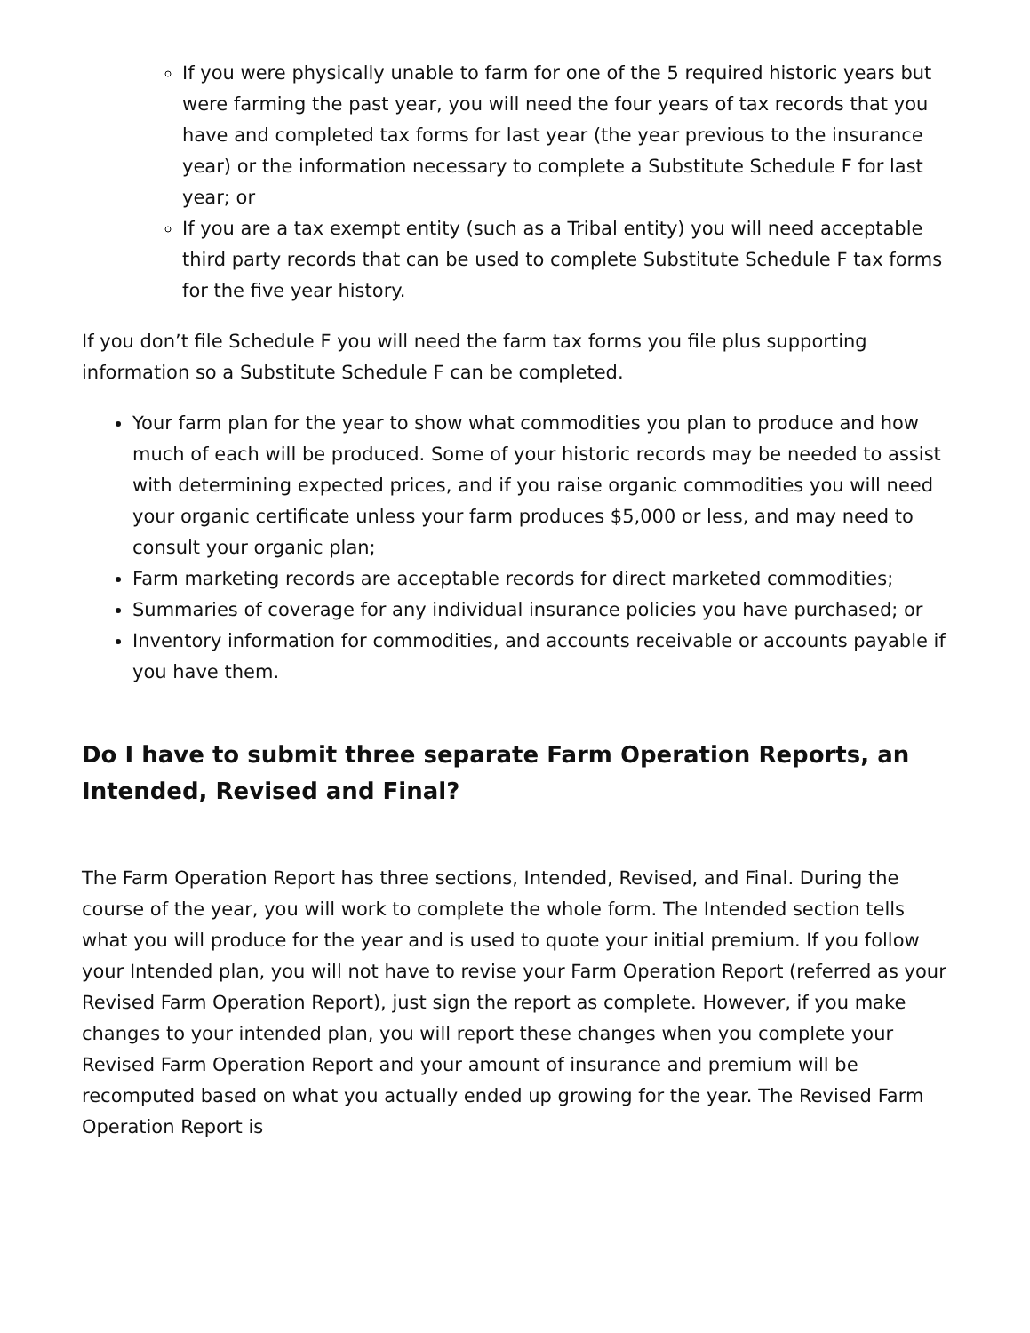If you were physically unable to farm for one of the 5 required historic years but were farming the past year, you will need the four years of tax records that you have and completed tax forms for last year (the year previous to the insurance year) or the information necessary to complete a Substitute Schedule F for last year; or
If you are a tax exempt entity (such as a Tribal entity) you will need acceptable third party records that can be used to complete Substitute Schedule F tax forms for the five year history.
If you don’t file Schedule F you will need the farm tax forms you file plus supporting information so a Substitute Schedule F can be completed.
Your farm plan for the year to show what commodities you plan to produce and how much of each will be produced. Some of your historic records may be needed to assist with determining expected prices, and if you raise organic commodities you will need your organic certificate unless your farm produces $5,000 or less, and may need to consult your organic plan;
Farm marketing records are acceptable records for direct marketed commodities;
Summaries of coverage for any individual insurance policies you have purchased; or
Inventory information for commodities, and accounts receivable or accounts payable if you have them.
Do I have to submit three separate Farm Operation Reports, an Intended, Revised and Final?
The Farm Operation Report has three sections, Intended, Revised, and Final. During the course of the year, you will work to complete the whole form. The Intended section tells what you will produce for the year and is used to quote your initial premium. If you follow your Intended plan, you will not have to revise your Farm Operation Report (referred as your Revised Farm Operation Report), just sign the report as complete. However, if you make changes to your intended plan, you will report these changes when you complete your Revised Farm Operation Report and your amount of insurance and premium will be recomputed based on what you actually ended up growing for the year. The Revised Farm Operation Report is